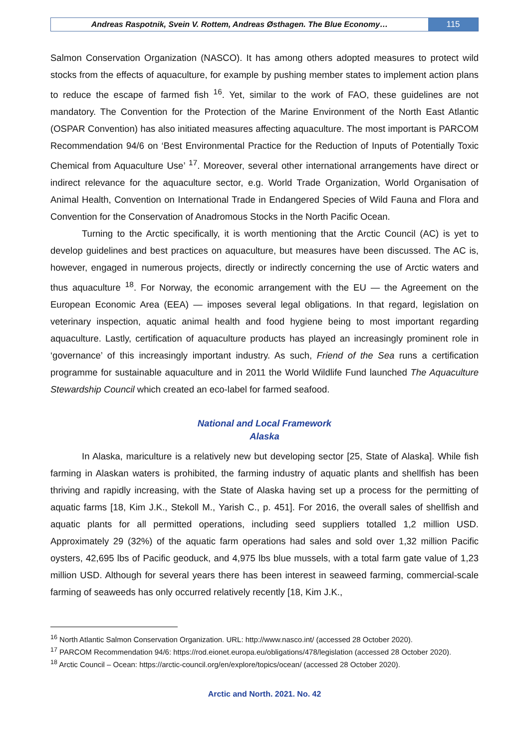Andreas Raspotnik, Svein V. Rottem, Andreas Østhagen. The Blue Economy…
115
Salmon Conservation Organization (NASCO). It has among others adopted measures to protect wild stocks from the effects of aquaculture, for example by pushing member states to implement action plans to reduce the escape of farmed fish <sup>16</sup>. Yet, similar to the work of FAO, these guidelines are not mandatory. The Convention for the Protection of the Marine Environment of the North East Atlantic (OSPAR Convention) has also initiated measures affecting aquaculture. The most important is PARCOM Recommendation 94/6 on ‘Best Environmental Practice for the Reduction of Inputs of Potentially Toxic Chemical from Aquaculture Use’ <sup>17</sup>. Moreover, several other international arrangements have direct or indirect relevance for the aquaculture sector, e.g. World Trade Organization, World Organisation of Animal Health, Convention on International Trade in Endangered Species of Wild Fauna and Flora and Convention for the Conservation of Anadromous Stocks in the North Pacific Ocean.
Turning to the Arctic specifically, it is worth mentioning that the Arctic Council (AC) is yet to develop guidelines and best practices on aquaculture, but measures have been discussed. The AC is, however, engaged in numerous projects, directly or indirectly concerning the use of Arctic waters and thus aquaculture <sup>18</sup>. For Norway, the economic arrangement with the EU — the Agreement on the European Economic Area (EEA) — imposes several legal obligations. In that regard, legislation on veterinary inspection, aquatic animal health and food hygiene being to most important regarding aquaculture. Lastly, certification of aquaculture products has played an increasingly prominent role in ‘governance’ of this increasingly important industry. As such, Friend of the Sea runs a certification programme for sustainable aquaculture and in 2011 the World Wildlife Fund launched The Aquaculture Stewardship Council which created an eco-label for farmed seafood.
National and Local Framework
Alaska
In Alaska, mariculture is a relatively new but developing sector [25, State of Alaska]. While fish farming in Alaskan waters is prohibited, the farming industry of aquatic plants and shellfish has been thriving and rapidly increasing, with the State of Alaska having set up a process for the permitting of aquatic farms [18, Kim J.K., Stekoll M., Yarish C., p. 451]. For 2016, the overall sales of shellfish and aquatic plants for all permitted operations, including seed suppliers totalled 1,2 million USD. Approximately 29 (32%) of the aquatic farm operations had sales and sold over 1,32 million Pacific oysters, 42,695 lbs of Pacific geoduck, and 4,975 lbs blue mussels, with a total farm gate value of 1,23 million USD. Although for several years there has been interest in seaweed farming, commercial-scale farming of seaweeds has only occurred relatively recently [18, Kim J.K.,
<sup>16</sup> North Atlantic Salmon Conservation Organization. URL: http://www.nasco.int/ (accessed 28 October 2020).
<sup>17</sup> PARCOM Recommendation 94/6: https://rod.eionet.europa.eu/obligations/478/legislation (accessed 28 October 2020).
<sup>18</sup> Arctic Council – Ocean: https://arctic-council.org/en/explore/topics/ocean/ (accessed 28 October 2020).
Arctic and North. 2021. No. 42